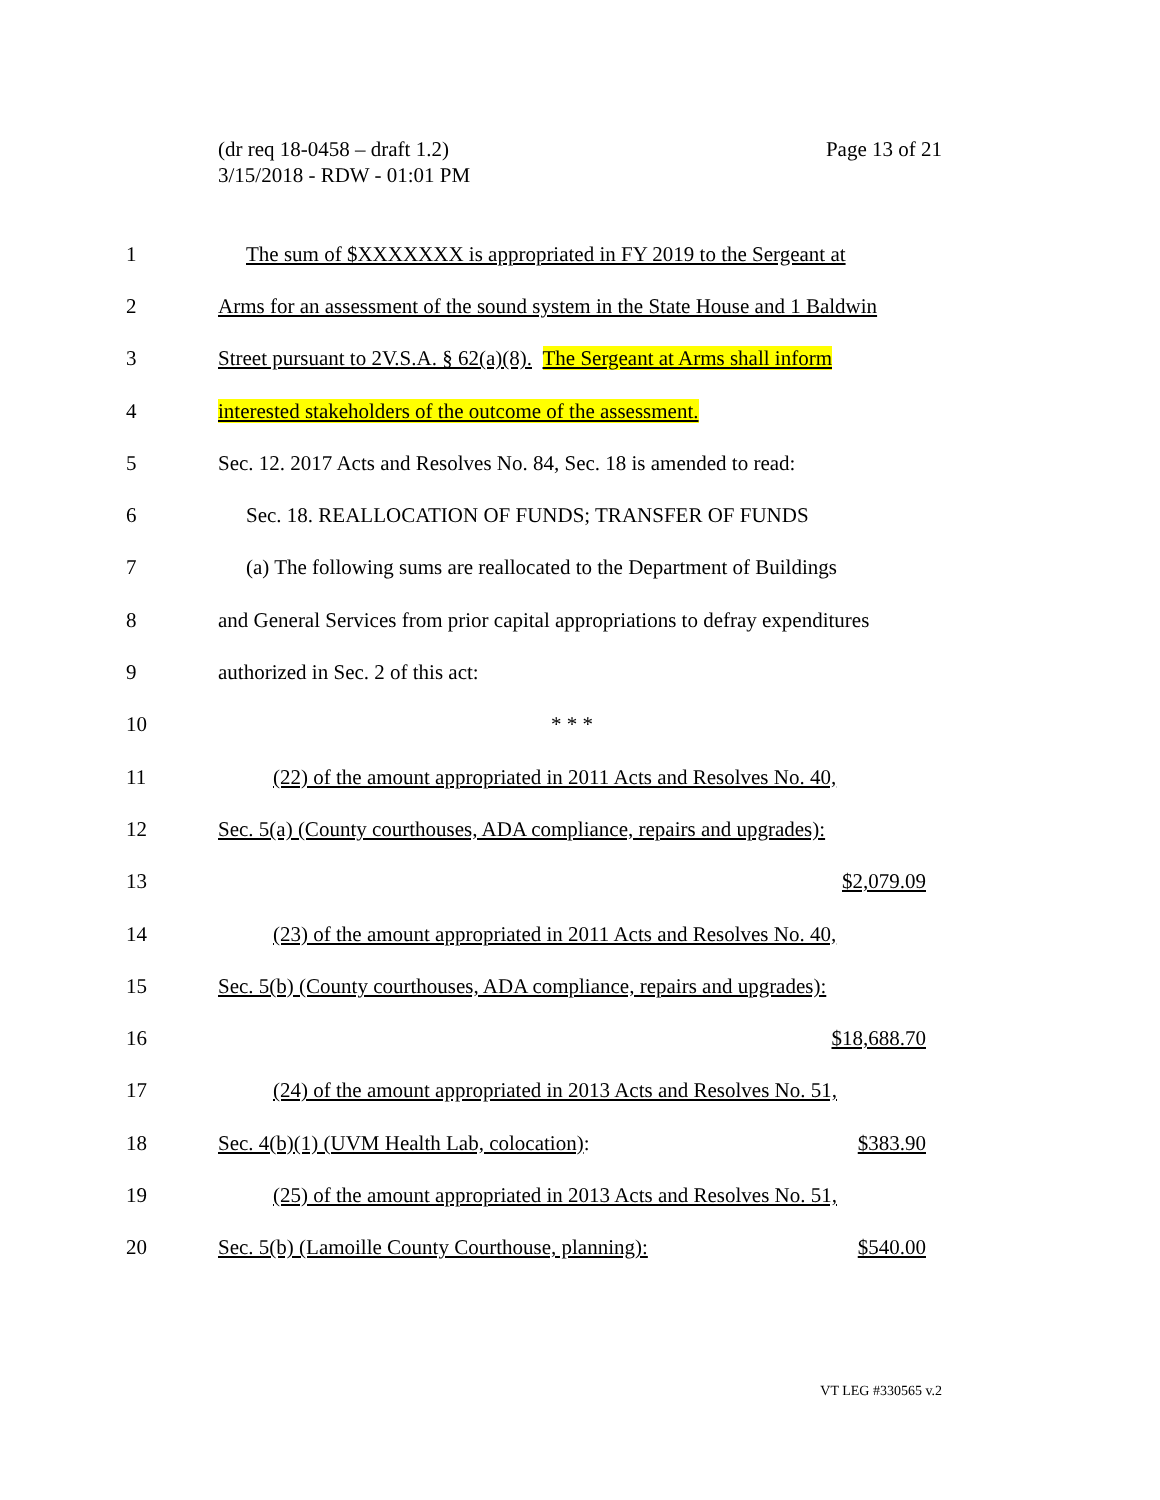(dr req 18-0458 – draft 1.2)
3/15/2018 - RDW - 01:01 PM
Page 13 of 21
1 The sum of $XXXXXXX is appropriated in FY 2019 to the Sergeant at
2 Arms for an assessment of the sound system in the State House and 1 Baldwin
3 Street pursuant to 2V.S.A. § 62(a)(8). The Sergeant at Arms shall inform
4 interested stakeholders of the outcome of the assessment.
5 Sec. 12. 2017 Acts and Resolves No. 84, Sec. 18 is amended to read:
6 Sec. 18. REALLOCATION OF FUNDS; TRANSFER OF FUNDS
7 (a) The following sums are reallocated to the Department of Buildings
8 and General Services from prior capital appropriations to defray expenditures
9 authorized in Sec. 2 of this act:
10 * * *
11 (22) of the amount appropriated in 2011 Acts and Resolves No. 40,
12 Sec. 5(a) (County courthouses, ADA compliance, repairs and upgrades):
13 $2,079.09
14 (23) of the amount appropriated in 2011 Acts and Resolves No. 40,
15 Sec. 5(b) (County courthouses, ADA compliance, repairs and upgrades):
16 $18,688.70
17 (24) of the amount appropriated in 2013 Acts and Resolves No. 51,
18 Sec. 4(b)(1) (UVM Health Lab, colocation): $383.90
19 (25) of the amount appropriated in 2013 Acts and Resolves No. 51,
20 Sec. 5(b) (Lamoille County Courthouse, planning): $540.00
VT LEG #330565 v.2